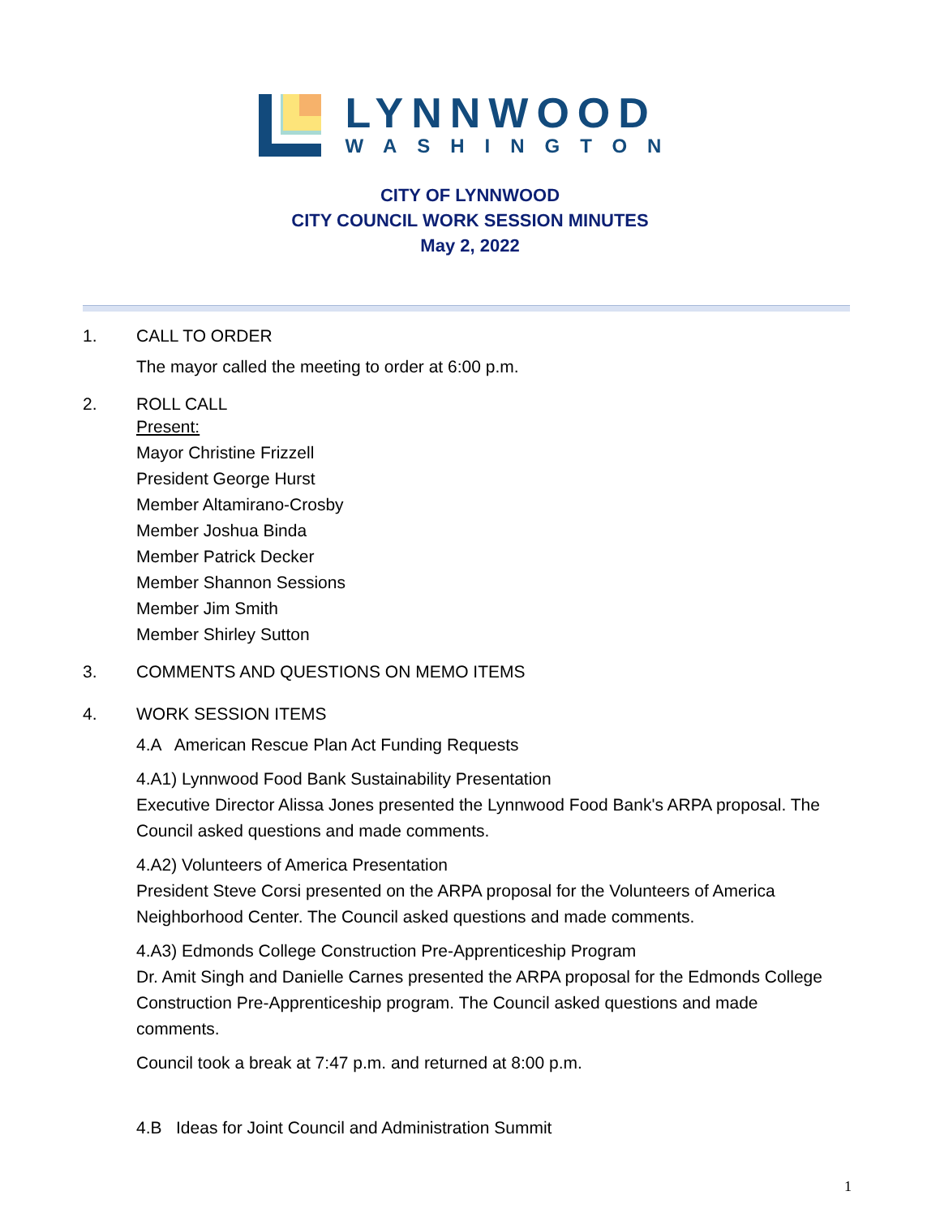LYNNWOOD
WASHINGTON
CITY OF LYNNWOOD
CITY COUNCIL WORK SESSION MINUTES
May 2, 2022
1. CALL TO ORDER
The mayor called the meeting to order at 6:00 p.m.
2. ROLL CALL
Present:
Mayor Christine Frizzell
President George Hurst
Member Altamirano-Crosby
Member Joshua Binda
Member Patrick Decker
Member Shannon Sessions
Member Jim Smith
Member Shirley Sutton
3. COMMENTS AND QUESTIONS ON MEMO ITEMS
4. WORK SESSION ITEMS
4.A American Rescue Plan Act Funding Requests
4.A1) Lynnwood Food Bank Sustainability Presentation
Executive Director Alissa Jones presented the Lynnwood Food Bank's ARPA proposal. The Council asked questions and made comments.
4.A2) Volunteers of America Presentation
President Steve Corsi presented on the ARPA proposal for the Volunteers of America Neighborhood Center. The Council asked questions and made comments.
4.A3) Edmonds College Construction Pre-Apprenticeship Program
Dr. Amit Singh and Danielle Carnes presented the ARPA proposal for the Edmonds College Construction Pre-Apprenticeship program. The Council asked questions and made comments.
Council took a break at 7:47 p.m. and returned at 8:00 p.m.
4.B Ideas for Joint Council and Administration Summit
1